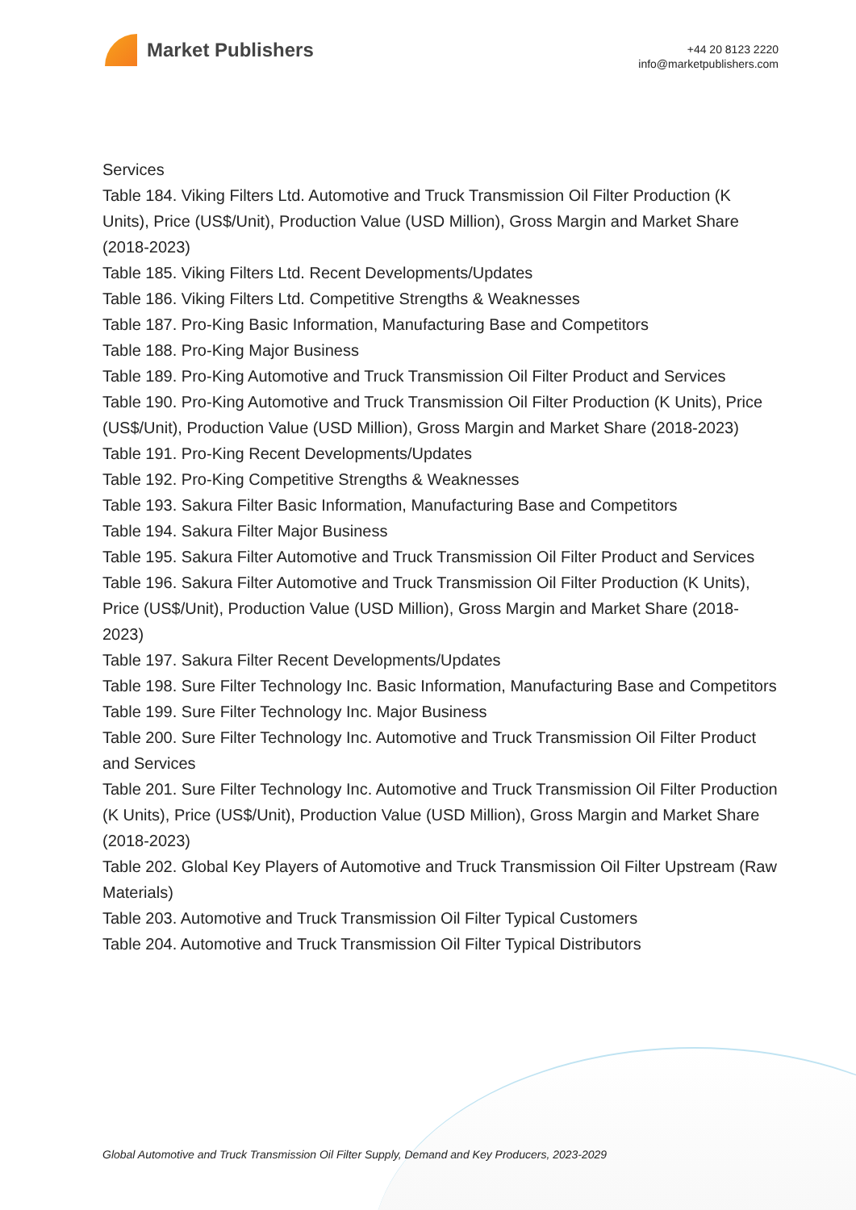Market Publishers
+44 20 8123 2220
info@marketpublishers.com
Services
Table 184. Viking Filters Ltd. Automotive and Truck Transmission Oil Filter Production (K Units), Price (US$/Unit), Production Value (USD Million), Gross Margin and Market Share (2018-2023)
Table 185. Viking Filters Ltd. Recent Developments/Updates
Table 186. Viking Filters Ltd. Competitive Strengths & Weaknesses
Table 187. Pro-King Basic Information, Manufacturing Base and Competitors
Table 188. Pro-King Major Business
Table 189. Pro-King Automotive and Truck Transmission Oil Filter Product and Services
Table 190. Pro-King Automotive and Truck Transmission Oil Filter Production (K Units), Price (US$/Unit), Production Value (USD Million), Gross Margin and Market Share (2018-2023)
Table 191. Pro-King Recent Developments/Updates
Table 192. Pro-King Competitive Strengths & Weaknesses
Table 193. Sakura Filter Basic Information, Manufacturing Base and Competitors
Table 194. Sakura Filter Major Business
Table 195. Sakura Filter Automotive and Truck Transmission Oil Filter Product and Services
Table 196. Sakura Filter Automotive and Truck Transmission Oil Filter Production (K Units), Price (US$/Unit), Production Value (USD Million), Gross Margin and Market Share (2018-2023)
Table 197. Sakura Filter Recent Developments/Updates
Table 198. Sure Filter Technology Inc. Basic Information, Manufacturing Base and Competitors
Table 199. Sure Filter Technology Inc. Major Business
Table 200. Sure Filter Technology Inc. Automotive and Truck Transmission Oil Filter Product and Services
Table 201. Sure Filter Technology Inc. Automotive and Truck Transmission Oil Filter Production (K Units), Price (US$/Unit), Production Value (USD Million), Gross Margin and Market Share (2018-2023)
Table 202. Global Key Players of Automotive and Truck Transmission Oil Filter Upstream (Raw Materials)
Table 203. Automotive and Truck Transmission Oil Filter Typical Customers
Table 204. Automotive and Truck Transmission Oil Filter Typical Distributors
Global Automotive and Truck Transmission Oil Filter Supply, Demand and Key Producers, 2023-2029